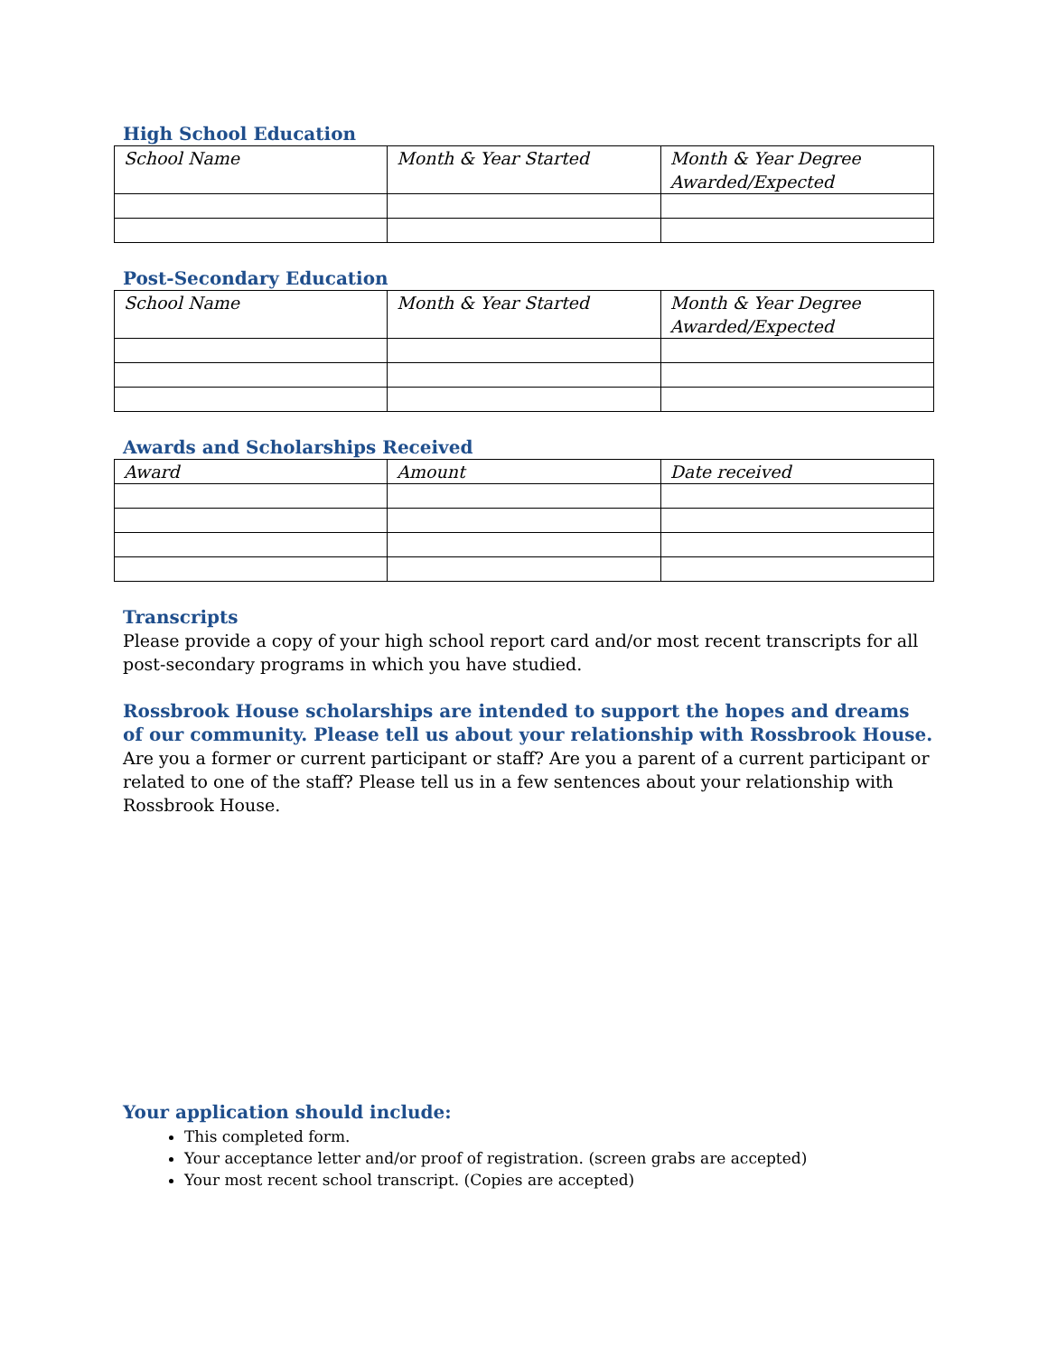High School Education
| School Name | Month & Year Started | Month & Year Degree Awarded/Expected |
Post-Secondary Education
| School Name | Month & Year Started | Month & Year Degree Awarded/Expected |
Awards and Scholarships Received
| Award | Amount | Date received |
Transcripts
Please provide a copy of your high school report card and/or most recent transcripts for all post-secondary programs in which you have studied.
Rossbrook House scholarships are intended to support the hopes and dreams of our community. Please tell us about your relationship with Rossbrook House.
Are you a former or current participant or staff? Are you a parent of a current participant or related to one of the staff? Please tell us in a few sentences about your relationship with Rossbrook House.
Your application should include:
This completed form.
Your acceptance letter and/or proof of registration. (screen grabs are accepted)
Your most recent school transcript. (Copies are accepted)